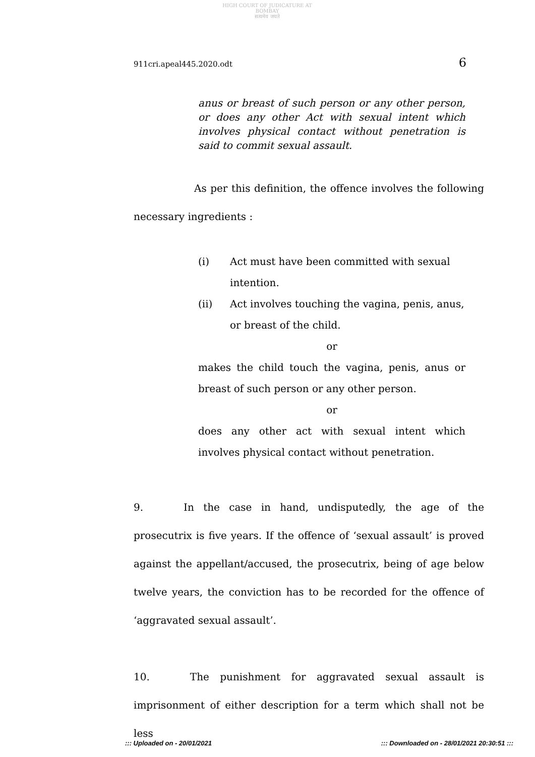HIGH COURT OF JUDICATURE AT BOMBAY
सत्यमेव जयते
911cri.apeal445.2020.odt 6
anus or breast of such person or any other person, or does any other Act with sexual intent which involves physical contact without penetration is said to commit sexual assault.
      As per this definition, the offence involves the following necessary ingredients :
(i) Act must have been committed with sexual intention.
(ii) Act involves touching the vagina, penis, anus, or breast of the child.
or
makes the child touch the vagina, penis, anus or breast of such person or any other person.
or
does any other act with sexual intent which involves physical contact without penetration.
9.    In the case in hand, undisputedly, the age of the prosecutrix is five years. If the offence of ‘sexual assault’ is proved against the appellant/accused, the prosecutrix, being of age below twelve years, the conviction has to be recorded for the offence of ‘aggravated sexual assault’.
10.    The punishment for aggravated sexual assault is imprisonment of either description for a term which shall not be less
::: Uploaded on - 20/01/2021::: Downloaded on - 28/01/2021 20:30:51 :::